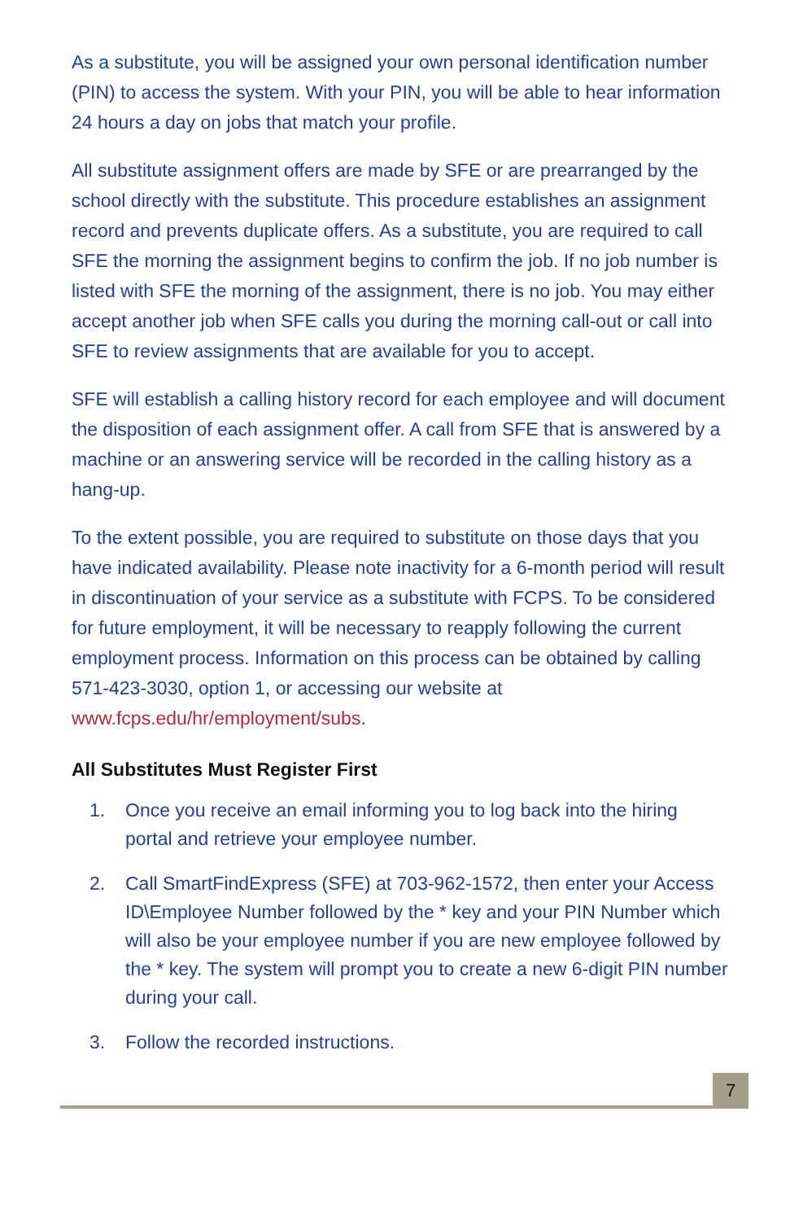As a substitute, you will be assigned your own personal identification number (PIN) to access the system. With your PIN, you will be able to hear information 24 hours a day on jobs that match your profile.
All substitute assignment offers are made by SFE or are prearranged by the school directly with the substitute. This procedure establishes an assignment record and prevents duplicate offers. As a substitute, you are required to call SFE the morning the assignment begins to confirm the job. If no job number is listed with SFE the morning of the assignment, there is no job. You may either accept another job when SFE calls you during the morning call-out or call into SFE to review assignments that are available for you to accept.
SFE will establish a calling history record for each employee and will document the disposition of each assignment offer. A call from SFE that is answered by a machine or an answering service will be recorded in the calling history as a hang-up.
To the extent possible, you are required to substitute on those days that you have indicated availability. Please note inactivity for a 6-month period will result in discontinuation of your service as a substitute with FCPS. To be considered for future employment, it will be necessary to reapply following the current employment process. Information on this process can be obtained by calling 571-423-3030, option 1, or accessing our website at www.fcps.edu/hr/employment/subs.
All Substitutes Must Register First
1. Once you receive an email informing you to log back into the hiring portal and retrieve your employee number.
2. Call SmartFindExpress (SFE) at 703-962-1572, then enter your Access ID\Employee Number followed by the * key and your PIN Number which will also be your employee number if you are new employee followed by the * key. The system will prompt you to create a new 6-digit PIN number during your call.
3. Follow the recorded instructions.
7